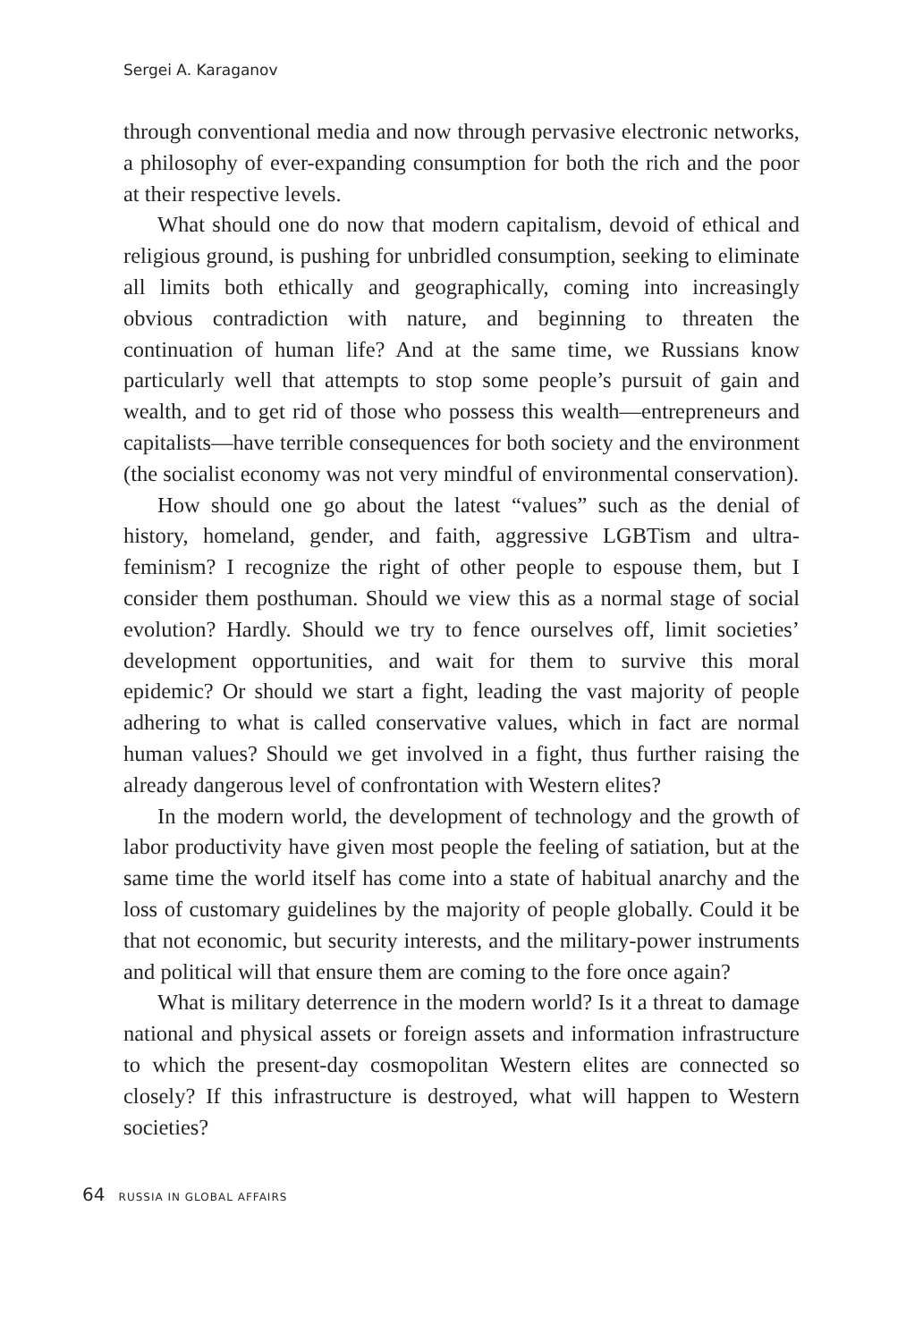Sergei A. Karaganov
through conventional media and now through pervasive electronic networks, a philosophy of ever-expanding consumption for both the rich and the poor at their respective levels.
What should one do now that modern capitalism, devoid of ethical and religious ground, is pushing for unbridled consumption, seeking to eliminate all limits both ethically and geographically, coming into increasingly obvious contradiction with nature, and beginning to threaten the continuation of human life? And at the same time, we Russians know particularly well that attempts to stop some people’s pursuit of gain and wealth, and to get rid of those who possess this wealth—entrepreneurs and capitalists—have terrible consequences for both society and the environment (the socialist economy was not very mindful of environmental conservation).
How should one go about the latest “values” such as the denial of history, homeland, gender, and faith, aggressive LGBTism and ultra-feminism? I recognize the right of other people to espouse them, but I consider them posthuman. Should we view this as a normal stage of social evolution? Hardly. Should we try to fence ourselves off, limit societies’ development opportunities, and wait for them to survive this moral epidemic? Or should we start a fight, leading the vast majority of people adhering to what is called conservative values, which in fact are normal human values? Should we get involved in a fight, thus further raising the already dangerous level of confrontation with Western elites?
In the modern world, the development of technology and the growth of labor productivity have given most people the feeling of satiation, but at the same time the world itself has come into a state of habitual anarchy and the loss of customary guidelines by the majority of people globally. Could it be that not economic, but security interests, and the military-power instruments and political will that ensure them are coming to the fore once again?
What is military deterrence in the modern world? Is it a threat to damage national and physical assets or foreign assets and information infrastructure to which the present-day cosmopolitan Western elites are connected so closely? If this infrastructure is destroyed, what will happen to Western societies?
64 RUSSIA IN GLOBAL AFFAIRS